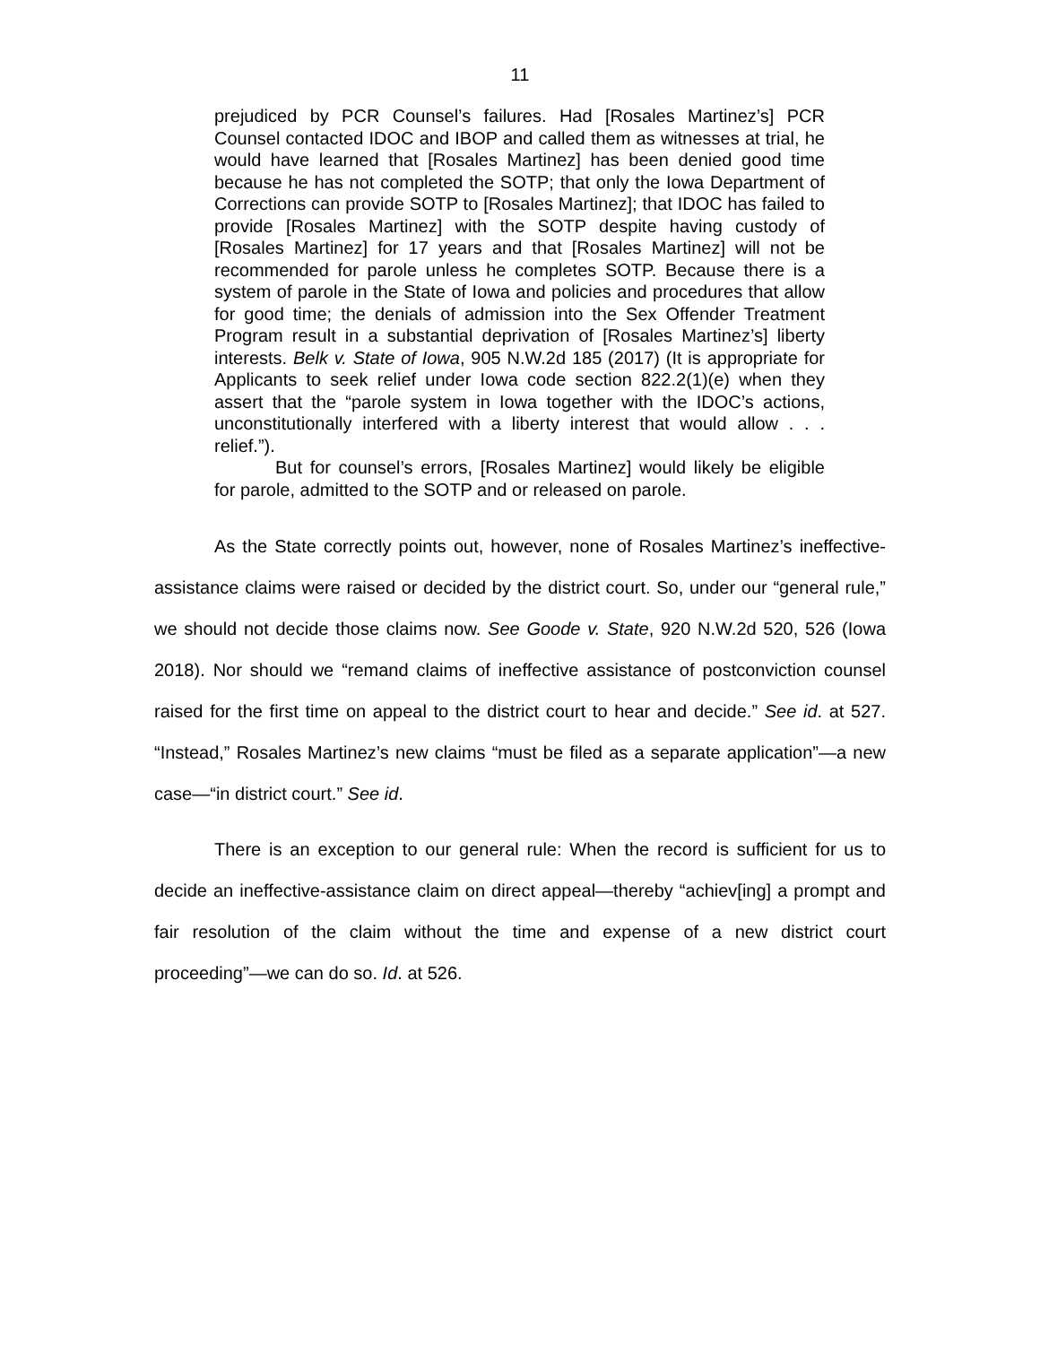11
prejudiced by PCR Counsel’s failures. Had [Rosales Martinez’s] PCR Counsel contacted IDOC and IBOP and called them as witnesses at trial, he would have learned that [Rosales Martinez] has been denied good time because he has not completed the SOTP; that only the Iowa Department of Corrections can provide SOTP to [Rosales Martinez]; that IDOC has failed to provide [Rosales Martinez] with the SOTP despite having custody of [Rosales Martinez] for 17 years and that [Rosales Martinez] will not be recommended for parole unless he completes SOTP. Because there is a system of parole in the State of Iowa and policies and procedures that allow for good time; the denials of admission into the Sex Offender Treatment Program result in a substantial deprivation of [Rosales Martinez’s] liberty interests. Belk v. State of Iowa, 905 N.W.2d 185 (2017) (It is appropriate for Applicants to seek relief under Iowa code section 822.2(1)(e) when they assert that the “parole system in Iowa together with the IDOC’s actions, unconstitutionally interfered with a liberty interest that would allow . . . relief.”).
But for counsel’s errors, [Rosales Martinez] would likely be eligible for parole, admitted to the SOTP and or released on parole.
As the State correctly points out, however, none of Rosales Martinez’s ineffective-assistance claims were raised or decided by the district court. So, under our “general rule,” we should not decide those claims now. See Goode v. State, 920 N.W.2d 520, 526 (Iowa 2018). Nor should we “remand claims of ineffective assistance of postconviction counsel raised for the first time on appeal to the district court to hear and decide.” See id. at 527. “Instead,” Rosales Martinez’s new claims “must be filed as a separate application”—a new case—“in district court.” See id.
There is an exception to our general rule: When the record is sufficient for us to decide an ineffective-assistance claim on direct appeal—thereby “achiev[ing] a prompt and fair resolution of the claim without the time and expense of a new district court proceeding”—we can do so. Id. at 526.